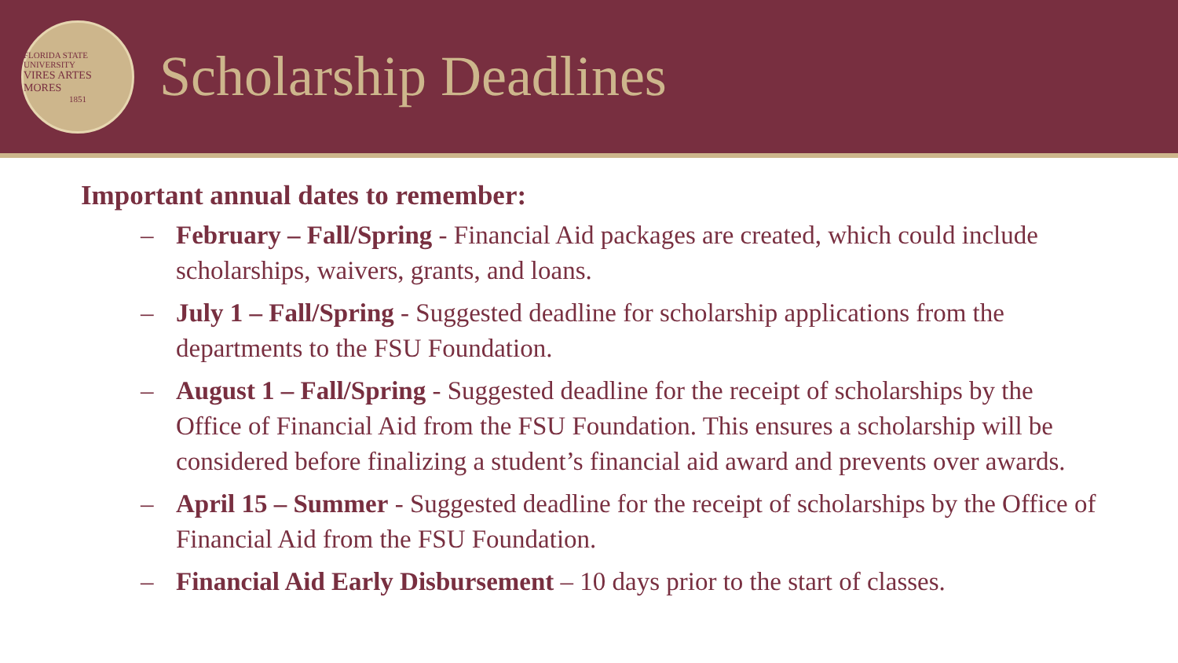FLORIDA STATE UNIVERSITY
VIRES ARTES MORES
1851
Scholarship Deadlines
Important annual dates to remember:
– February – Fall/Spring - Financial Aid packages are created, which could include scholarships, waivers, grants, and loans.
– July 1 – Fall/Spring - Suggested deadline for scholarship applications from the departments to the FSU Foundation.
– August 1 – Fall/Spring - Suggested deadline for the receipt of scholarships by the Office of Financial Aid from the FSU Foundation. This ensures a scholarship will be considered before finalizing a student’s financial aid award and prevents over awards.
– April 15 – Summer - Suggested deadline for the receipt of scholarships by the Office of Financial Aid from the FSU Foundation.
– Financial Aid Early Disbursement – 10 days prior to the start of classes.